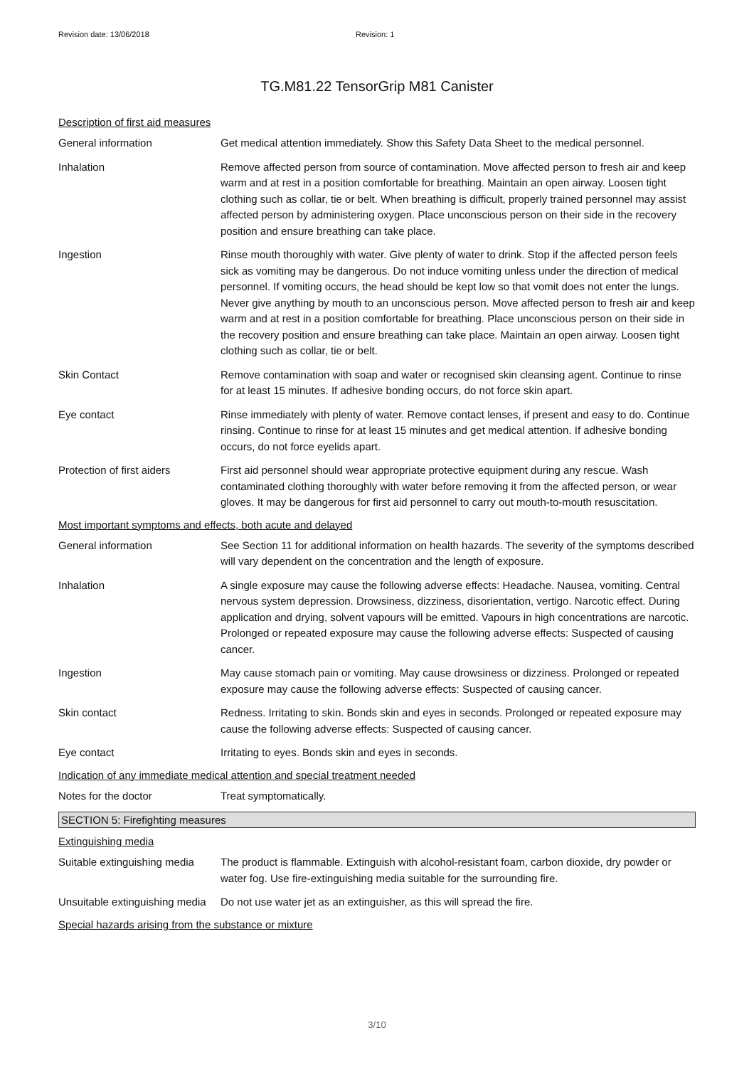Revision date: 13/06/2018 Revision: 1
TG.M81.22 TensorGrip M81 Canister
Description of first aid measures
General information Get medical attention immediately. Show this Safety Data Sheet to the medical personnel.
Inhalation Remove affected person from source of contamination. Move affected person to fresh air and keep warm and at rest in a position comfortable for breathing. Maintain an open airway. Loosen tight clothing such as collar, tie or belt. When breathing is difficult, properly trained personnel may assist affected person by administering oxygen. Place unconscious person on their side in the recovery position and ensure breathing can take place.
Ingestion Rinse mouth thoroughly with water. Give plenty of water to drink. Stop if the affected person feels sick as vomiting may be dangerous. Do not induce vomiting unless under the direction of medical personnel. If vomiting occurs, the head should be kept low so that vomit does not enter the lungs. Never give anything by mouth to an unconscious person. Move affected person to fresh air and keep warm and at rest in a position comfortable for breathing. Place unconscious person on their side in the recovery position and ensure breathing can take place. Maintain an open airway. Loosen tight clothing such as collar, tie or belt.
Skin Contact Remove contamination with soap and water or recognised skin cleansing agent. Continue to rinse for at least 15 minutes. If adhesive bonding occurs, do not force skin apart.
Eye contact Rinse immediately with plenty of water. Remove contact lenses, if present and easy to do. Continue rinsing. Continue to rinse for at least 15 minutes and get medical attention. If adhesive bonding occurs, do not force eyelids apart.
Protection of first aiders
First aid personnel should wear appropriate protective equipment during any rescue. Wash contaminated clothing thoroughly with water before removing it from the affected person, or wear gloves. It may be dangerous for first aid personnel to carry out mouth-to-mouth resuscitation.
Most important symptoms and effects, both acute and delayed
General information See Section 11 for additional information on health hazards. The severity of the symptoms described will vary dependent on the concentration and the length of exposure.
Inhalation A single exposure may cause the following adverse effects: Headache. Nausea, vomiting. Central nervous system depression. Drowsiness, dizziness, disorientation, vertigo. Narcotic effect. During application and drying, solvent vapours will be emitted. Vapours in high concentrations are narcotic. Prolonged or repeated exposure may cause the following adverse effects: Suspected of causing cancer.
Ingestion May cause stomach pain or vomiting. May cause drowsiness or dizziness. Prolonged or repeated exposure may cause the following adverse effects: Suspected of causing cancer.
Skin contact Redness. Irritating to skin. Bonds skin and eyes in seconds. Prolonged or repeated exposure may cause the following adverse effects: Suspected of causing cancer.
Eye contact Irritating to eyes. Bonds skin and eyes in seconds.
Indication of any immediate medical attention and special treatment needed
Notes for the doctor Treat symptomatically.
SECTION 5: Firefighting measures
Extinguishing media
Suitable extinguishing media
The product is flammable. Extinguish with alcohol-resistant foam, carbon dioxide, dry powder or water fog. Use fire-extinguishing media suitable for the surrounding fire.
Unsuitable extinguishing media
Do not use water jet as an extinguisher, as this will spread the fire.
Special hazards arising from the substance or mixture
3/10